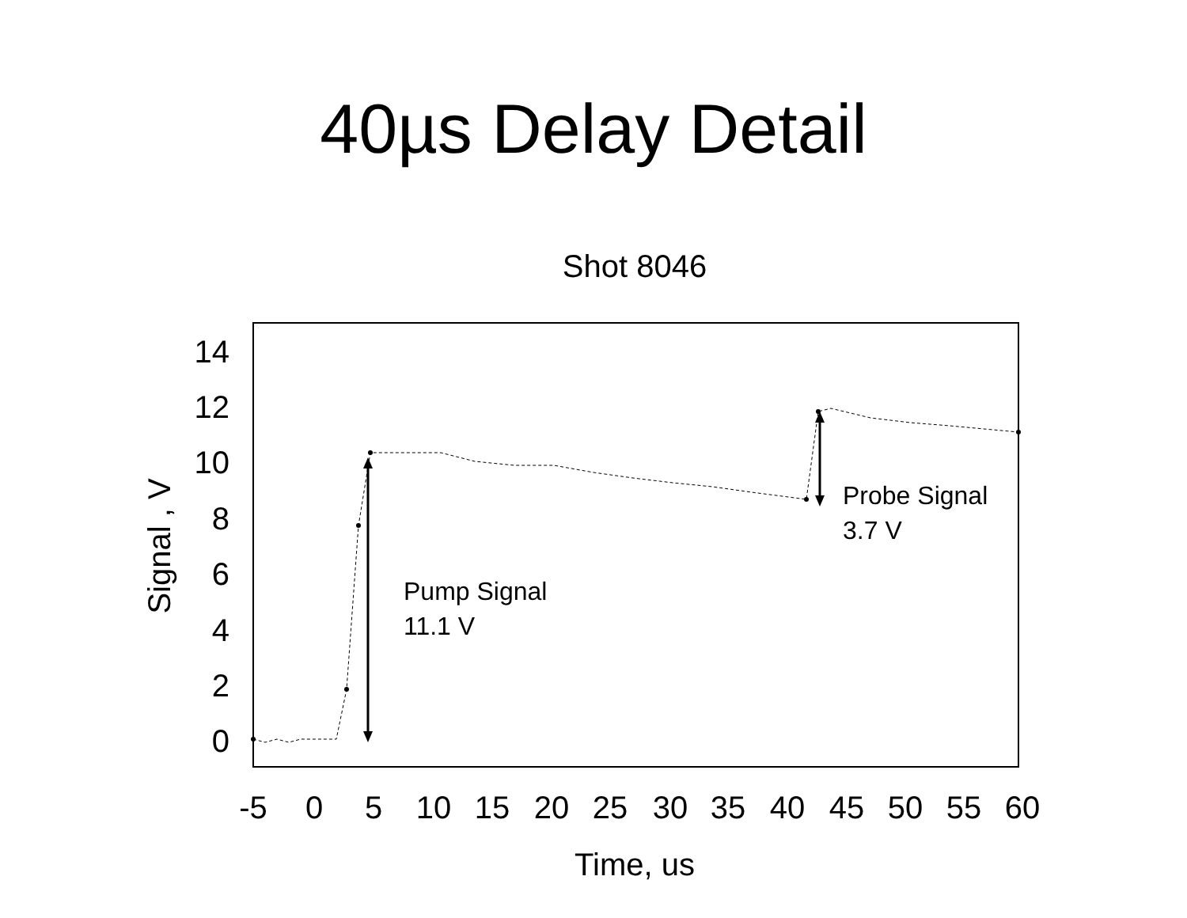40µs Delay Detail
Shot 8046
14
12
10
8
6
4
2
0
-5
0
5
10
15
20
25
30
35
40
45
50
55
60
Time, us
Signal , V
Pump Signal
11.1 V
Probe Signal
3.7 V